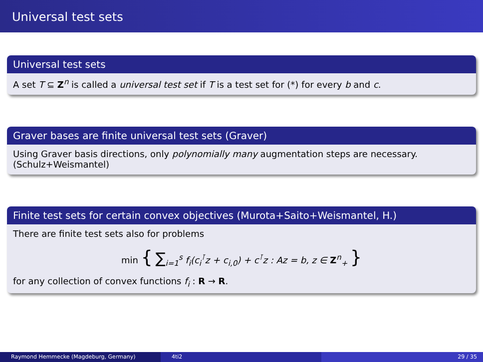Universal test sets
Universal test sets
A set T ⊆ Z<sup>n</sup> is called a universal test set if T is a test set for (*) for every b and c.
Graver bases are finite universal test sets (Graver)
Using Graver basis directions, only polynomially many augmentation steps are necessary. (Schulz+Weismantel)
Finite test sets for certain convex objectives (Murota+Saito+Weismantel, H.)
There are finite test sets also for problems
min { ∑<sub>i=1</sub><sup>s</sup> f<sub>i</sub>(c<sub>i</sub><sup>⊺</sup>z + c<sub>i,0</sub>) + c<sup>⊺</sup>z : Az = b, z ∈ Z<sup>n</sup><sub>+</sub> }
for any collection of convex functions f<sub>i</sub> : R → R.
Raymond Hemmecke (Magdeburg, Germany) 4ti2 29 / 35